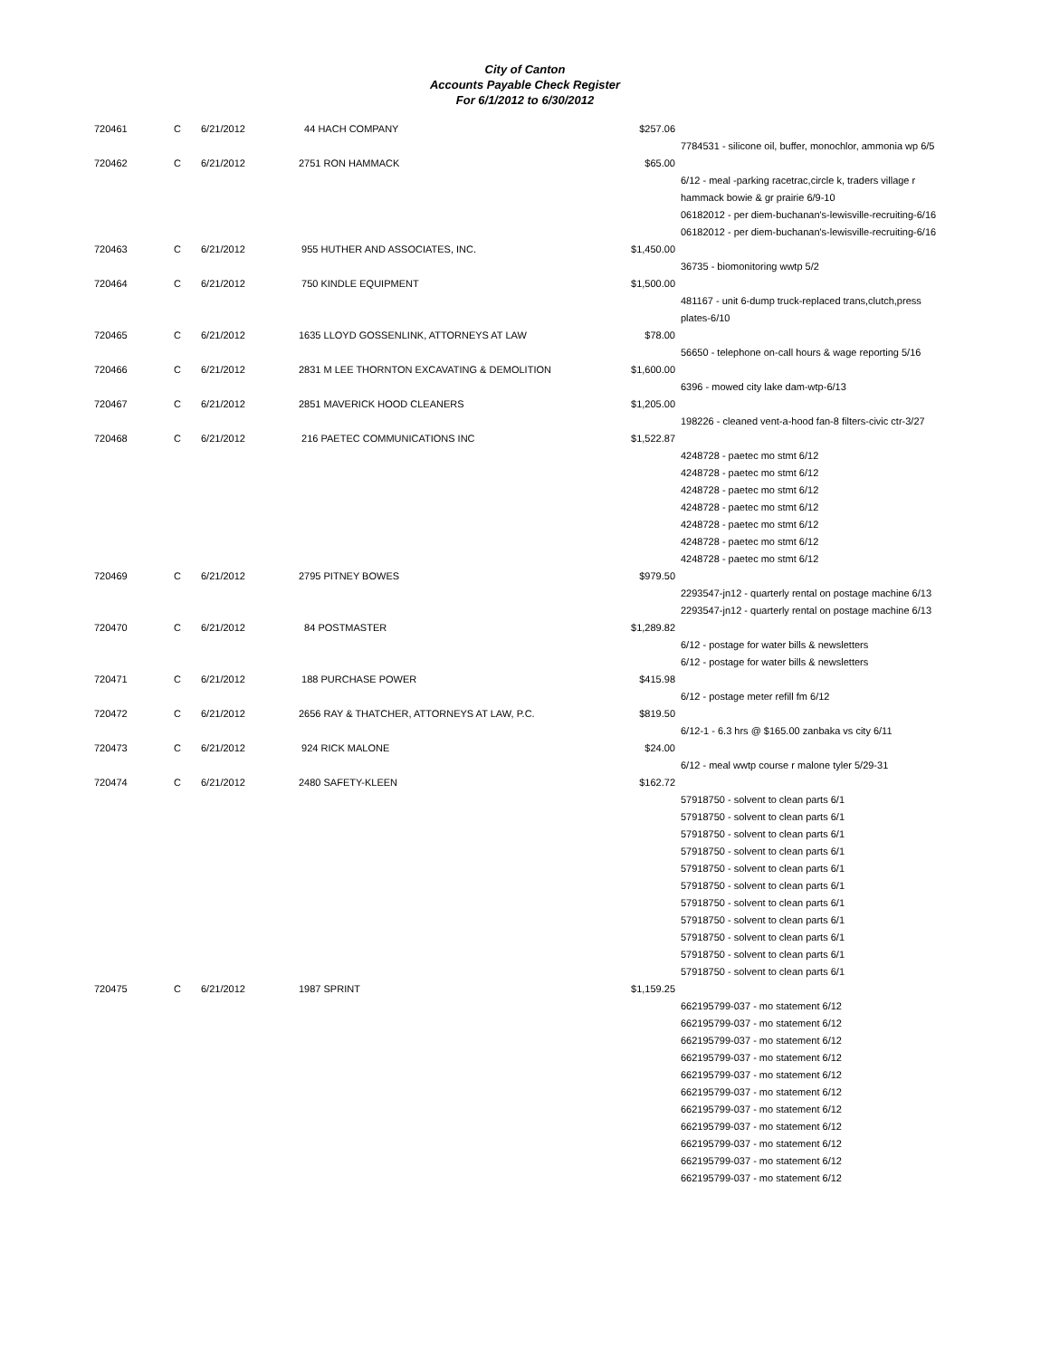City of Canton
Accounts Payable Check Register
For 6/1/2012 to 6/30/2012
| 720461 | C | 6/21/2012 | 44 HACH COMPANY | $257.06 | |
| | | | | | 7784531 - silicone oil, buffer, monochlor, ammonia wp 6/5 |
| 720462 | C | 6/21/2012 | 2751 RON HAMMACK | $65.00 | |
| | | | | | 6/12 - meal -parking racetrac,circle k, traders village r hammack bowie & gr prairie 6/9-10 |
| | | | | | 06182012 - per diem-buchanan's-lewisville-recruiting-6/16 |
| | | | | | 06182012 - per diem-buchanan's-lewisville-recruiting-6/16 |
| 720463 | C | 6/21/2012 | 955 HUTHER AND ASSOCIATES, INC. | $1,450.00 | |
| | | | | | 36735 - biomonitoring wwtp 5/2 |
| 720464 | C | 6/21/2012 | 750 KINDLE EQUIPMENT | $1,500.00 | |
| | | | | | 481167 - unit 6-dump truck-replaced trans,clutch,press plates-6/10 |
| 720465 | C | 6/21/2012 | 1635 LLOYD GOSSENLINK, ATTORNEYS AT LAW | $78.00 | |
| | | | | | 56650 - telephone on-call hours & wage reporting 5/16 |
| 720466 | C | 6/21/2012 | 2831 M LEE THORNTON EXCAVATING & DEMOLITION | $1,600.00 | |
| | | | | | 6396 - mowed city lake dam-wtp-6/13 |
| 720467 | C | 6/21/2012 | 2851 MAVERICK HOOD CLEANERS | $1,205.00 | |
| | | | | | 198226 - cleaned vent-a-hood fan-8 filters-civic ctr-3/27 |
| 720468 | C | 6/21/2012 | 216 PAETEC COMMUNICATIONS INC | $1,522.87 | |
| | | | | | 4248728 - paetec mo stmt 6/12 4248728 - paetec mo stmt 6/12 4248728 - paetec mo stmt 6/12 4248728 - paetec mo stmt 6/12 4248728 - paetec mo stmt 6/12 4248728 - paetec mo stmt 6/12 4248728 - paetec mo stmt 6/12 |
| 720469 | C | 6/21/2012 | 2795 PITNEY BOWES | $979.50 | |
| | | | | | 2293547-jn12 - quarterly rental on postage machine 6/13 |
| | | | | | 2293547-jn12 - quarterly rental on postage machine 6/13 |
| 720470 | C | 6/21/2012 | 84 POSTMASTER | $1,289.82 | |
| | | | | | 6/12 - postage for water bills & newsletters 6/12 - postage for water bills & newsletters |
| 720471 | C | 6/21/2012 | 188 PURCHASE POWER | $415.98 | |
| | | | | | 6/12 - postage meter refill fm 6/12 |
| 720472 | C | 6/21/2012 | 2656 RAY & THATCHER, ATTORNEYS AT LAW, P.C. | $819.50 | |
| | | | | | 6/12-1 - 6.3 hrs @ $165.00 zanbaka vs city 6/11 |
| 720473 | C | 6/21/2012 | 924 RICK MALONE | $24.00 | |
| | | | | | 6/12 - meal wwtp course r malone tyler 5/29-31 |
| 720474 | C | 6/21/2012 | 2480 SAFETY-KLEEN | $162.72 | |
| | | | | | 57918750 - solvent to clean parts 6/1 57918750 - solvent to clean parts 6/1 57918750 - solvent to clean parts 6/1 57918750 - solvent to clean parts 6/1 57918750 - solvent to clean parts 6/1 57918750 - solvent to clean parts 6/1 57918750 - solvent to clean parts 6/1 57918750 - solvent to clean parts 6/1 57918750 - solvent to clean parts 6/1 57918750 - solvent to clean parts 6/1 57918750 - solvent to clean parts 6/1 |
| 720475 | C | 6/21/2012 | 1987 SPRINT | $1,159.25 | |
| | | | | | 662195799-037 - mo statement 6/12 662195799-037 - mo statement 6/12 662195799-037 - mo statement 6/12 662195799-037 - mo statement 6/12 662195799-037 - mo statement 6/12 662195799-037 - mo statement 6/12 662195799-037 - mo statement 6/12 662195799-037 - mo statement 6/12 662195799-037 - mo statement 6/12 662195799-037 - mo statement 6/12 662195799-037 - mo statement 6/12 |